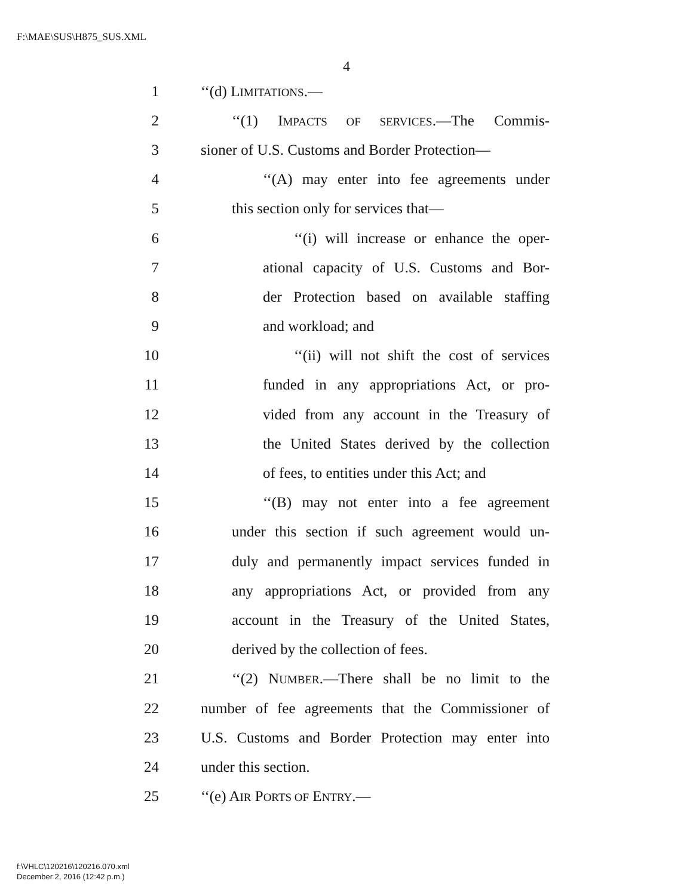F:\MAE\SUS\H875_SUS.XML
4
1 ‘‘(d) LIMITATIONS.—
2 ‘‘(1) IMPACTS OF SERVICES.—The Commis-
3 sioner of U.S. Customs and Border Protection—
4 ‘‘(A) may enter into fee agreements under
5 this section only for services that—
6 ‘‘(i) will increase or enhance the oper-
7 ational capacity of U.S. Customs and Bor-
8 der Protection based on available staffing
9 and workload; and
10 ‘‘(ii) will not shift the cost of services
11 funded in any appropriations Act, or pro-
12 vided from any account in the Treasury of
13 the United States derived by the collection
14 of fees, to entities under this Act; and
15 ‘‘(B) may not enter into a fee agreement
16 under this section if such agreement would un-
17 duly and permanently impact services funded in
18 any appropriations Act, or provided from any
19 account in the Treasury of the United States,
20 derived by the collection of fees.
21 ‘‘(2) NUMBER.—There shall be no limit to the
22 number of fee agreements that the Commissioner of
23 U.S. Customs and Border Protection may enter into
24 under this section.
25 ‘‘(e) AIR PORTS OF ENTRY.—
f:\VHLC\120216\120216.070.xml
December 2, 2016 (12:42 p.m.)